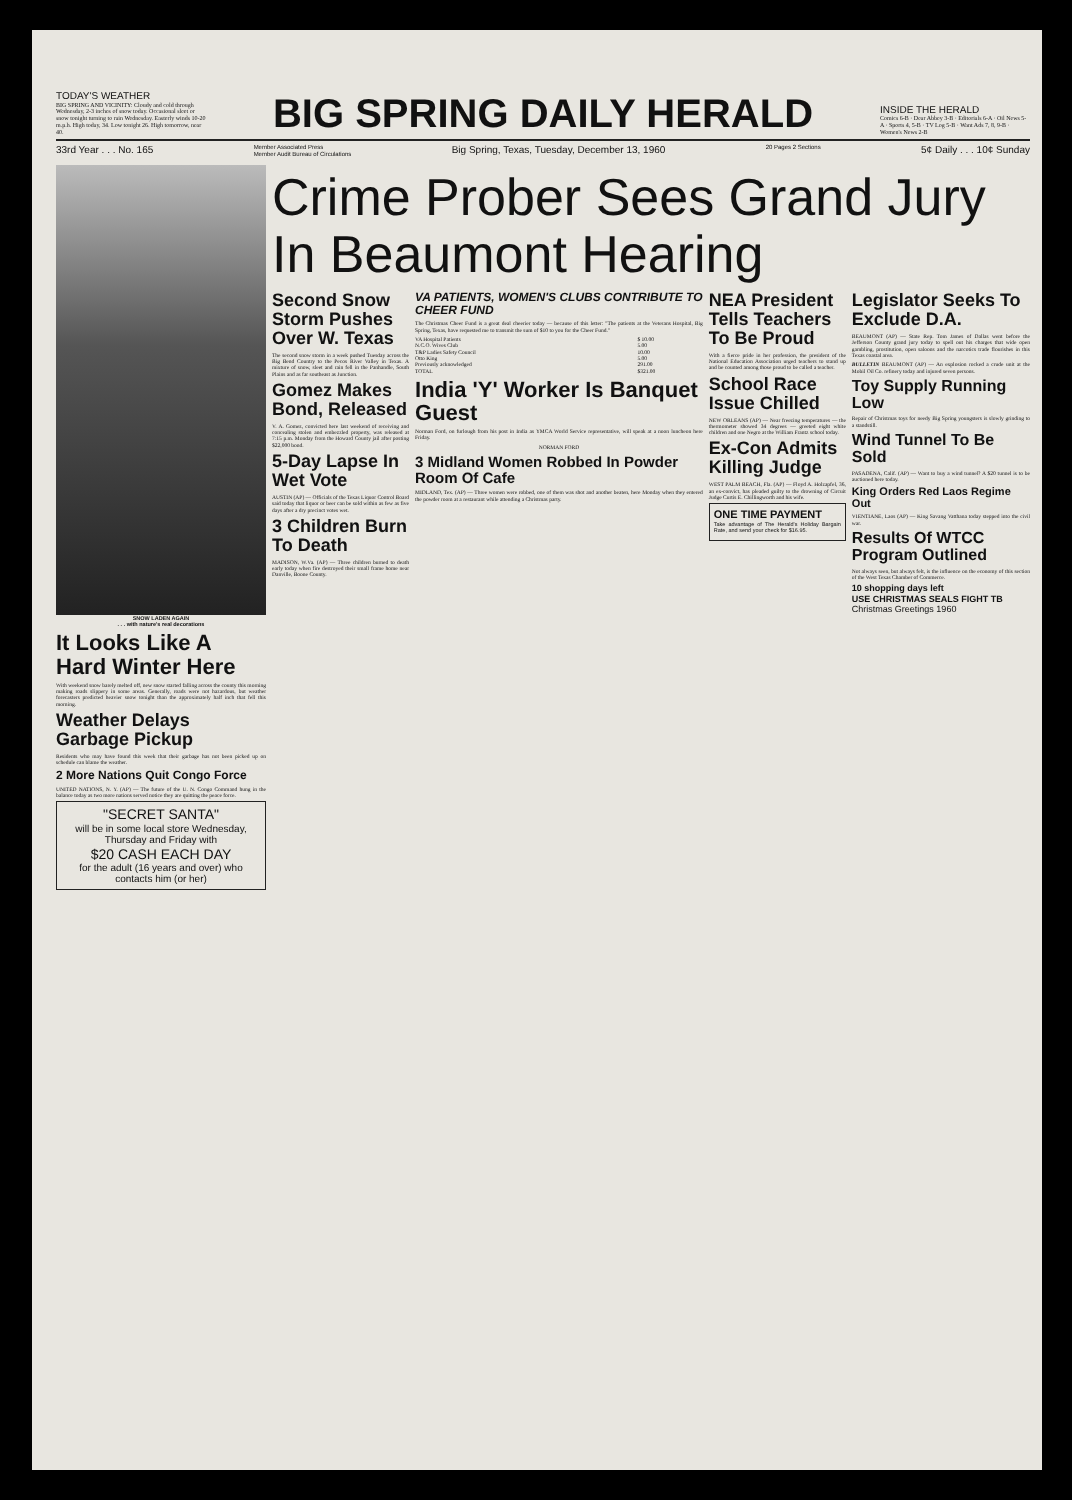TODAY'S WEATHER
BIG SPRING AND VICINITY: Cloudy and cold through Wednesday, 2-3 inches of snow today. Occasional sleet or snow tonight turning to rain Wednesday. Easterly winds 10-20 m.p.h. High today, 34. Low tonight 26. High tomorrow, near 40.
BIG SPRING DAILY HERALD
INSIDE THE HERALD
Comics 6-B · Dear Abbey 3-B · Editorials 6-A · Oil News 5-A · Sports 4, 5-B · TV Log 5-B · Want Ads 7, 8, 9-B · Women's News 2-B
33rd Year . . . No. 165 Member Associated Press
Member Audit Bureau of Circulations Big Spring, Texas, Tuesday, December 13, 1960 20 Pages 2 Sections 5¢ Daily . . . 10¢ Sunday
SNOW LADEN AGAIN
. . . with nature's real decorations
It Looks Like A Hard Winter Here
With weekend snow barely melted off, new snow started falling across the county this morning making roads slippery in some areas. Generally, roads were not hazardous, but weather forecasters predicted heavier snow tonight than the approximately half inch that fell this morning.
Weather Delays Garbage Pickup
Residents who may have found this week that their garbage has not been picked up on schedule can blame the weather.
2 More Nations Quit Congo Force
UNITED NATIONS, N. Y. (AP) — The future of the U. N. Congo Command hung in the balance today as two more nations served notice they are quitting the peace force.
"SECRET SANTA"
will be in some local store Wednesday, Thursday and Friday with
$20 CASH EACH DAY
for the adult (16 years and over) who contacts him (or her)
Crime Prober Sees Grand Jury In Beaumont Hearing
Second Snow Storm Pushes Over W. Texas
The second snow storm in a week pushed Tuesday across the Big Bend Country to the Pecos River Valley in Texas. A mixture of snow, sleet and rain fell in the Panhandle, South Plains and as far southeast as Junction.
Gomez Makes Bond, Released
V. A. Gomez, convicted here last weekend of receiving and concealing stolen and embezzled property, was released at 7:15 p.m. Monday from the Howard County jail after posting $22,000 bond.
5-Day Lapse In Wet Vote
AUSTIN (AP) — Officials of the Texas Liquor Control Board said today that liquor or beer can be sold within as few as five days after a dry precinct votes wet.
3 Children Burn To Death
MADISON, W.Va. (AP) — Three children burned to death early today when fire destroyed their small frame home near Danville, Boone County.
VA PATIENTS, WOMEN'S CLUBS CONTRIBUTE TO CHEER FUND
The Christmas Cheer Fund is a great deal cheerier today — because of this letter: "The patients at the Veterans Hospital, Big Spring, Texas, have requested me to transmit the sum of $10 to you for the Cheer Fund."
| VA Hospital Patients | $ 10.00 |
| N.C.O. Wives Club | 5.00 |
| T&P Ladies Safety Council | 10.00 |
| Otto King | 5.00 |
| Previously acknowledged | 291.00 |
| TOTAL | $321.00 |
India 'Y' Worker Is Banquet Guest
Norman Ford, on furlough from his post in India as YMCA World Service representative, will speak at a noon luncheon here Friday.
NORMAN FORD
3 Midland Women Robbed In Powder Room Of Cafe
MIDLAND, Tex. (AP) — Three women were robbed, one of them was shot and another beaten, here Monday when they entered the powder room at a restaurant while attending a Christmas party.
NEA President Tells Teachers To Be Proud
With a fierce pride in her profession, the president of the National Education Association urged teachers to stand up and be counted among those proud to be called a teacher.
School Race Issue Chilled
NEW ORLEANS (AP) — Near freezing temperatures — the thermometer showed 34 degrees — greeted eight white children and one Negro at the William Frantz school today.
Ex-Con Admits Killing Judge
WEST PALM BEACH, Fla. (AP) — Floyd A. Holzapfel, 36, an ex-convict, has pleaded guilty to the drowning of Circuit Judge Curtis E. Chillingworth and his wife.
ONE TIME PAYMENT
Take advantage of The Herald's Holiday Bargain Rate, and send your check for $16.95.
Legislator Seeks To Exclude D.A.
BEAUMONT (AP) — State Rep. Tom James of Dallas went before the Jefferson County grand jury today to spell out his charges that wide open gambling, prostitution, open saloons and the narcotics trade flourishes in this Texas coastal area.
BULLETIN BEAUMONT (AP) — An explosion rocked a crude unit at the Mobil Oil Co. refinery today and injured seven persons.
Toy Supply Running Low
Repair of Christmas toys for needy Big Spring youngsters is slowly grinding to a standstill.
Wind Tunnel To Be Sold
PASADENA, Calif. (AP) — Want to buy a wind tunnel? A $20 tunnel is to be auctioned here today.
King Orders Red Laos Regime Out
VIENTIANE, Laos (AP) — King Savang Vatthana today stepped into the civil war.
Results Of WTCC Program Outlined
Not always seen, but always felt, is the influence on the economy of this section of the West Texas Chamber of Commerce.
10 shopping days left
USE CHRISTMAS SEALS FIGHT TB
Christmas Greetings 1960